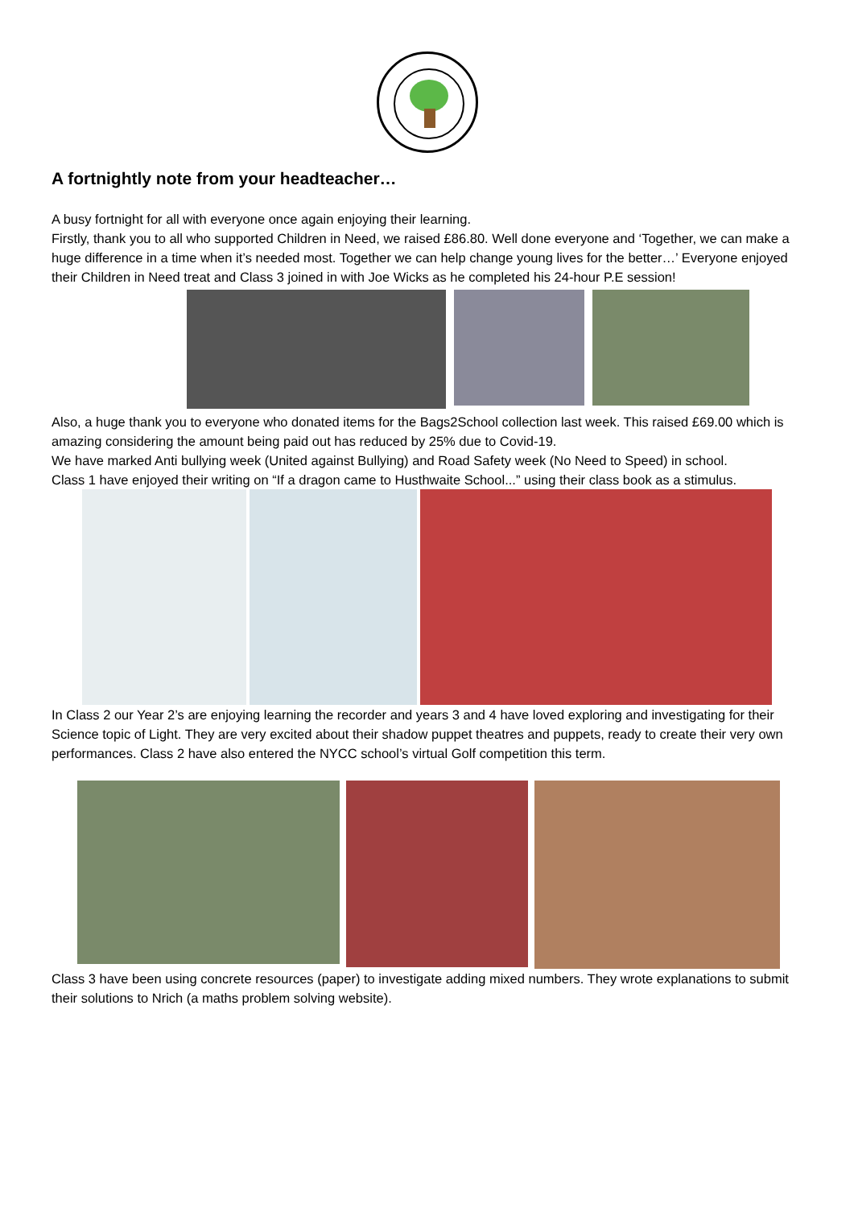A fortnightly note from your headteacher…
A busy fortnight for all with everyone once again enjoying their learning.
Firstly, thank you to all who supported Children in Need, we raised £86.80. Well done everyone and ‘Together, we can make a huge difference in a time when it’s needed most. Together we can help change young lives for the better…’ Everyone enjoyed their Children in Need treat and Class 3 joined in with Joe Wicks as he completed his 24-hour P.E session!
Also, a huge thank you to everyone who donated items for the Bags2School collection last week. This raised £69.00 which is amazing considering the amount being paid out has reduced by 25% due to Covid-19.
We have marked Anti bullying week (United against Bullying) and Road Safety week (No Need to Speed) in school.
Class 1 have enjoyed their writing on “If a dragon came to Husthwaite School...” using their class book as a stimulus.
In Class 2 our Year 2’s are enjoying learning the recorder and years 3 and 4 have loved exploring and investigating for their Science topic of Light. They are very excited about their shadow puppet theatres and puppets, ready to create their very own performances. Class 2 have also entered the NYCC school’s virtual Golf competition this term.
Class 3 have been using concrete resources (paper) to investigate adding mixed numbers. They wrote explanations to submit their solutions to Nrich (a maths problem solving website).